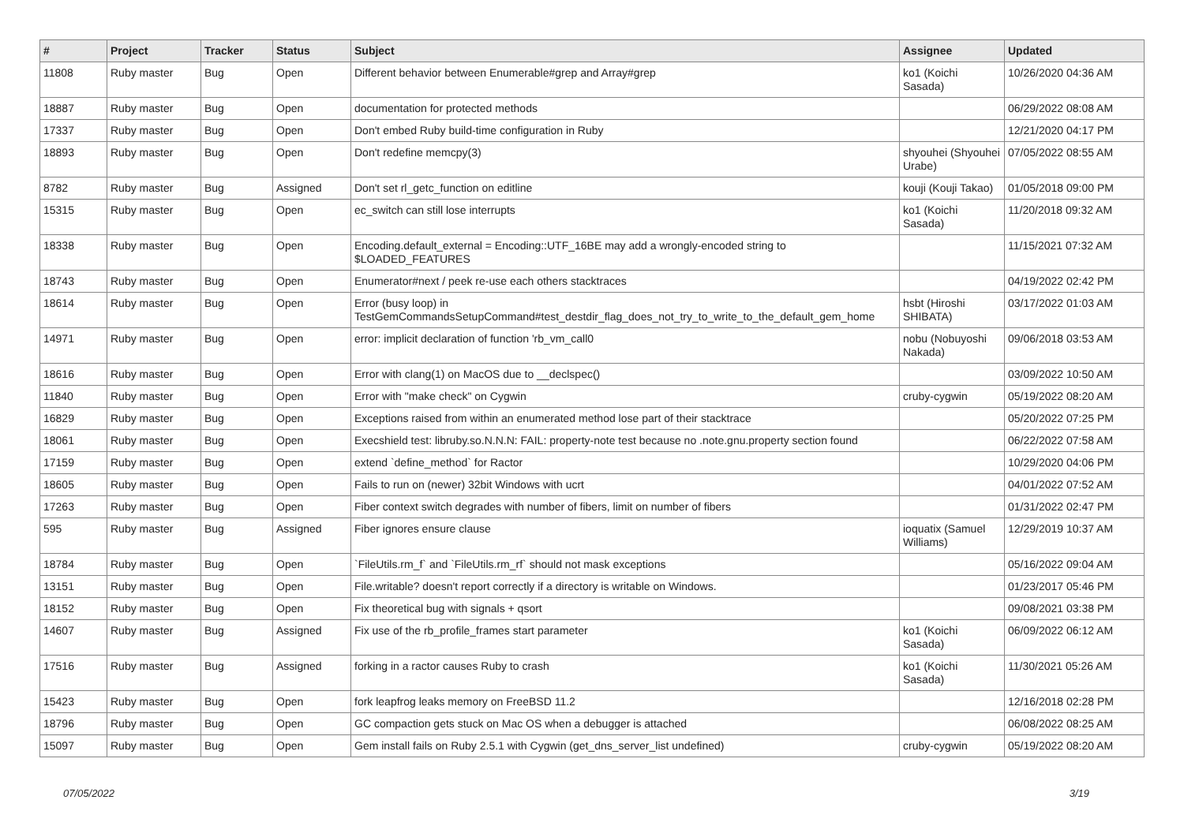| # | Project | Tracker | Status | Subject | Assignee | Updated |
| --- | --- | --- | --- | --- | --- | --- |
| 11808 | Ruby master | Bug | Open | Different behavior between Enumerable#grep and Array#grep | ko1 (Koichi Sasada) | 10/26/2020 04:36 AM |
| 18887 | Ruby master | Bug | Open | documentation for protected methods | | 06/29/2022 08:08 AM |
| 17337 | Ruby master | Bug | Open | Don't embed Ruby build-time configuration in Ruby | | 12/21/2020 04:17 PM |
| 18893 | Ruby master | Bug | Open | Don't redefine memcpy(3) | shyouhei (Shyouhei Urabe) | 07/05/2022 08:55 AM |
| 8782 | Ruby master | Bug | Assigned | Don't set rl_getc_function on editline | kouji (Kouji Takao) | 01/05/2018 09:00 PM |
| 15315 | Ruby master | Bug | Open | ec_switch can still lose interrupts | ko1 (Koichi Sasada) | 11/20/2018 09:32 AM |
| 18338 | Ruby master | Bug | Open | Encoding.default_external = Encoding::UTF_16BE may add a wrongly-encoded string to $LOADED_FEATURES | | 11/15/2021 07:32 AM |
| 18743 | Ruby master | Bug | Open | Enumerator#next / peek re-use each others stacktraces | | 04/19/2022 02:42 PM |
| 18614 | Ruby master | Bug | Open | Error (busy loop) in TestGemCommandsSetupCommand#test_destdir_flag_does_not_try_to_write_to_the_default_gem_home | hsbt (Hiroshi SHIBATA) | 03/17/2022 01:03 AM |
| 14971 | Ruby master | Bug | Open | error: implicit declaration of function 'rb_vm_call0 | nobu (Nobuyoshi Nakada) | 09/06/2018 03:53 AM |
| 18616 | Ruby master | Bug | Open | Error with clang(1) on MacOS due to __declspec() | | 03/09/2022 10:50 AM |
| 11840 | Ruby master | Bug | Open | Error with "make check" on Cygwin | cruby-cygwin | 05/19/2022 08:20 AM |
| 16829 | Ruby master | Bug | Open | Exceptions raised from within an enumerated method lose part of their stacktrace | | 05/20/2022 07:25 PM |
| 18061 | Ruby master | Bug | Open | Execshield test: libruby.so.N.N.N: FAIL: property-note test because no .note.gnu.property section found | | 06/22/2022 07:58 AM |
| 17159 | Ruby master | Bug | Open | extend `define_method` for Ractor | | 10/29/2020 04:06 PM |
| 18605 | Ruby master | Bug | Open | Fails to run on (newer) 32bit Windows with ucrt | | 04/01/2022 07:52 AM |
| 17263 | Ruby master | Bug | Open | Fiber context switch degrades with number of fibers, limit on number of fibers | | 01/31/2022 02:47 PM |
| 595 | Ruby master | Bug | Assigned | Fiber ignores ensure clause | ioquatix (Samuel Williams) | 12/29/2019 10:37 AM |
| 18784 | Ruby master | Bug | Open | `FileUtils.rm_f` and `FileUtils.rm_rf` should not mask exceptions | | 05/16/2022 09:04 AM |
| 13151 | Ruby master | Bug | Open | File.writable? doesn't report correctly if a directory is writable on Windows. | | 01/23/2017 05:46 PM |
| 18152 | Ruby master | Bug | Open | Fix theoretical bug with signals + qsort | | 09/08/2021 03:38 PM |
| 14607 | Ruby master | Bug | Assigned | Fix use of the rb_profile_frames start parameter | ko1 (Koichi Sasada) | 06/09/2022 06:12 AM |
| 17516 | Ruby master | Bug | Assigned | forking in a ractor causes Ruby to crash | ko1 (Koichi Sasada) | 11/30/2021 05:26 AM |
| 15423 | Ruby master | Bug | Open | fork leapfrog leaks memory on FreeBSD 11.2 | | 12/16/2018 02:28 PM |
| 18796 | Ruby master | Bug | Open | GC compaction gets stuck on Mac OS when a debugger is attached | | 06/08/2022 08:25 AM |
| 15097 | Ruby master | Bug | Open | Gem install fails on Ruby 2.5.1 with Cygwin (get_dns_server_list undefined) | cruby-cygwin | 05/19/2022 08:20 AM |
07/05/2022 3/19